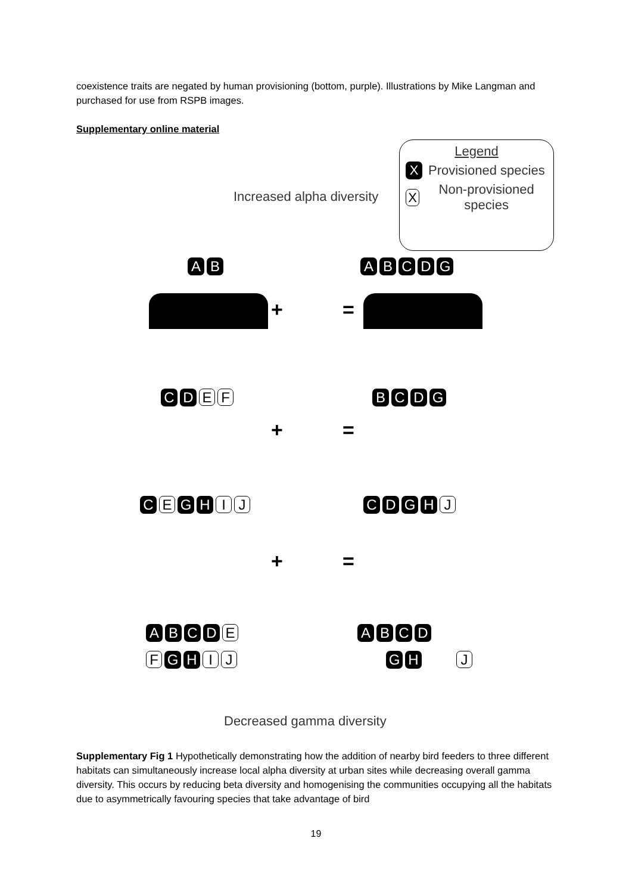coexistence traits are negated by human provisioning (bottom, purple). Illustrations by Mike Langman and purchased for use from RSPB images.
Supplementary online material
Legend
X Provisioned species
X Non-provisioned species
Increased alpha diversity
A B A B C D G
+ =
C D E F B C D G
+ =
C E G H I J C D G H J
+ =
A B C D E
F G H I J
A B C D
G H J
Decreased gamma diversity
Supplementary Fig 1 Hypothetically demonstrating how the addition of nearby bird feeders to three different habitats can simultaneously increase local alpha diversity at urban sites while decreasing overall gamma diversity. This occurs by reducing beta diversity and homogenising the communities occupying all the habitats due to asymmetrically favouring species that take advantage of bird
19